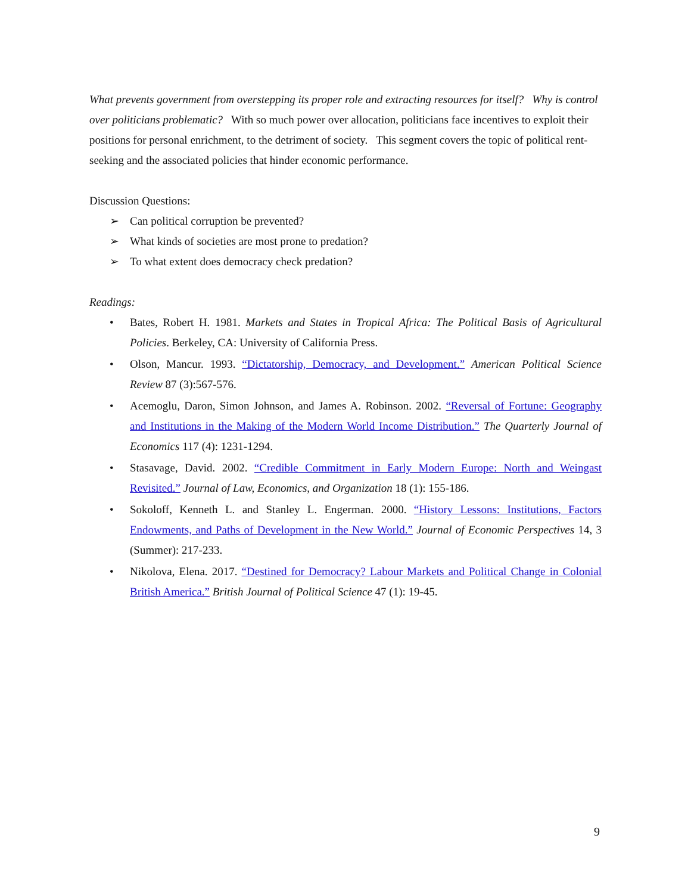What prevents government from overstepping its proper role and extracting resources for itself? Why is control over politicians problematic? With so much power over allocation, politicians face incentives to exploit their positions for personal enrichment, to the detriment of society. This segment covers the topic of political rent-seeking and the associated policies that hinder economic performance.
Discussion Questions:
➢ Can political corruption be prevented?
➢ What kinds of societies are most prone to predation?
➢ To what extent does democracy check predation?
Readings:
• Bates, Robert H. 1981. Markets and States in Tropical Africa: The Political Basis of Agricultural Policies. Berkeley, CA: University of California Press.
• Olson, Mancur. 1993. “Dictatorship, Democracy, and Development.” American Political Science Review 87 (3):567-576.
• Acemoglu, Daron, Simon Johnson, and James A. Robinson. 2002. “Reversal of Fortune: Geography and Institutions in the Making of the Modern World Income Distribution.” The Quarterly Journal of Economics 117 (4): 1231-1294.
• Stasavage, David. 2002. “Credible Commitment in Early Modern Europe: North and Weingast Revisited.” Journal of Law, Economics, and Organization 18 (1): 155-186.
• Sokoloff, Kenneth L. and Stanley L. Engerman. 2000. “History Lessons: Institutions, Factors Endowments, and Paths of Development in the New World.” Journal of Economic Perspectives 14, 3 (Summer): 217-233.
• Nikolova, Elena. 2017. “Destined for Democracy? Labour Markets and Political Change in Colonial British America.” British Journal of Political Science 47 (1): 19-45.
9